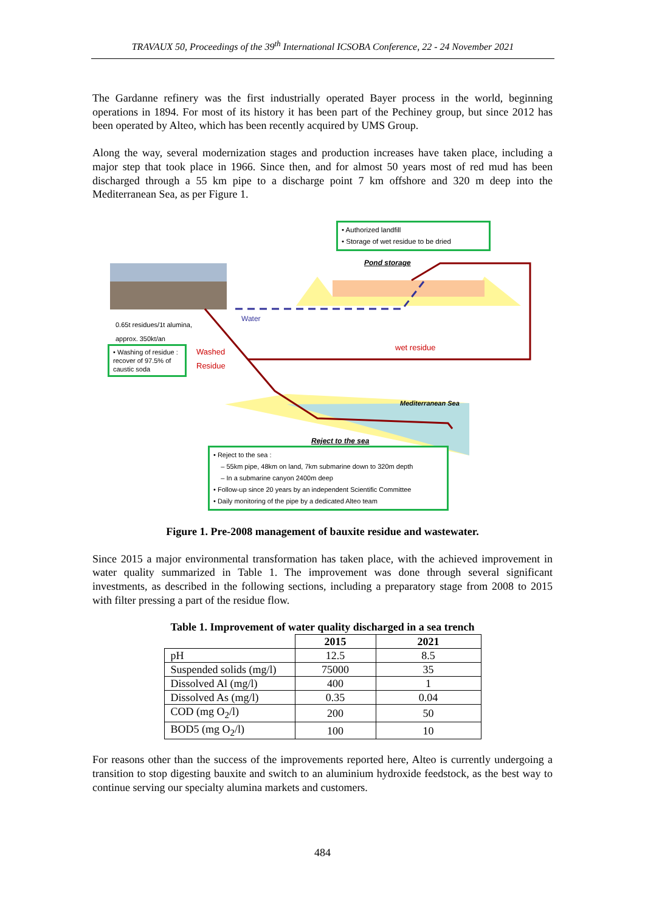TRAVAUX 50, Proceedings of the 39<sup>th</sup> International ICSOBA Conference, 22 - 24 November 2021
The Gardanne refinery was the first industrially operated Bayer process in the world, beginning operations in 1894. For most of its history it has been part of the Pechiney group, but since 2012 has been operated by Alteo, which has been recently acquired by UMS Group.
Along the way, several modernization stages and production increases have taken place, including a major step that took place in 1966. Since then, and for almost 50 years most of red mud has been discharged through a 55 km pipe to a discharge point 7 km offshore and 320 m deep into the Mediterranean Sea, as per Figure 1.
• Authorized landfill
• Storage of wet residue to be dried
Pond storage
Water
0.65t residues/1t alumina,
approx. 350kt/an
• Washing of residue : recover of 97.5% of caustic soda
Washed
Residue
wet residue
Mediterranean Sea
Reject to the sea
• Reject to the sea :
– 55km pipe, 48km on land, 7km submarine down to 320m depth
– In a submarine canyon 2400m deep
• Follow-up since 20 years by an independent Scientific Committee
• Daily monitoring of the pipe by a dedicated Alteo team
Figure 1. Pre-2008 management of bauxite residue and wastewater.
Since 2015 a major environmental transformation has taken place, with the achieved improvement in water quality summarized in Table 1. The improvement was done through several significant investments, as described in the following sections, including a preparatory stage from 2008 to 2015 with filter pressing a part of the residue flow.
Table 1. Improvement of water quality discharged in a sea trench
| | 2015 | 2021 |
| --- | --- | --- |
| pH | 12.5 | 8.5 |
| Suspended solids (mg/l) | 75000 | 35 |
| Dissolved Al (mg/l) | 400 | 1 |
| Dissolved As (mg/l) | 0.35 | 0.04 |
| COD (mg O<sub>2</sub>/l) | 200 | 50 |
| BOD5 (mg O<sub>2</sub>/l) | 100 | 10 |
For reasons other than the success of the improvements reported here, Alteo is currently undergoing a transition to stop digesting bauxite and switch to an aluminium hydroxide feedstock, as the best way to continue serving our specialty alumina markets and customers.
484